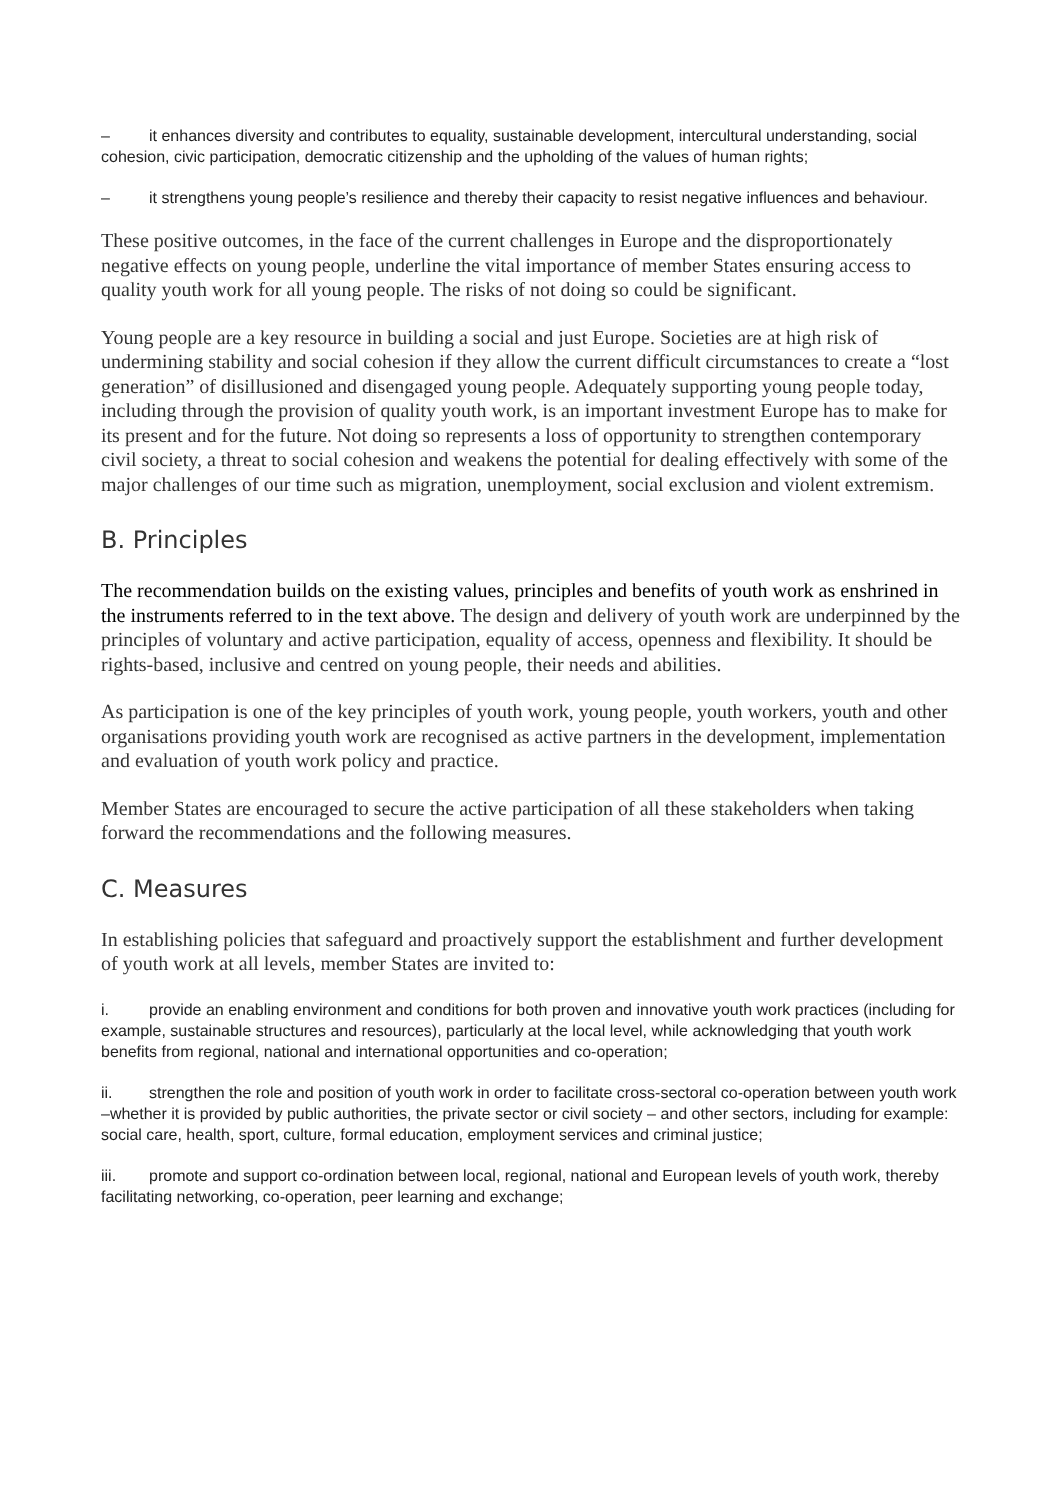– it enhances diversity and contributes to equality, sustainable development, intercultural understanding, social cohesion, civic participation, democratic citizenship and the upholding of the values of human rights;
– it strengthens young people’s resilience and thereby their capacity to resist negative influences and behaviour.
These positive outcomes, in the face of the current challenges in Europe and the disproportionately negative effects on young people, underline the vital importance of member States ensuring access to quality youth work for all young people. The risks of not doing so could be significant.
Young people are a key resource in building a social and just Europe. Societies are at high risk of undermining stability and social cohesion if they allow the current difficult circumstances to create a “lost generation” of disillusioned and disengaged young people. Adequately supporting young people today, including through the provision of quality youth work, is an important investment Europe has to make for its present and for the future. Not doing so represents a loss of opportunity to strengthen contemporary civil society, a threat to social cohesion and weakens the potential for dealing effectively with some of the major challenges of our time such as migration, unemployment, social exclusion and violent extremism.
B. Principles
The recommendation builds on the existing values, principles and benefits of youth work as enshrined in the instruments referred to in the text above. The design and delivery of youth work are underpinned by the principles of voluntary and active participation, equality of access, openness and flexibility. It should be rights-based, inclusive and centred on young people, their needs and abilities.
As participation is one of the key principles of youth work, young people, youth workers, youth and other organisations providing youth work are recognised as active partners in the development, implementation and evaluation of youth work policy and practice.
Member States are encouraged to secure the active participation of all these stakeholders when taking forward the recommendations and the following measures.
C. Measures
In establishing policies that safeguard and proactively support the establishment and further development of youth work at all levels, member States are invited to:
i. provide an enabling environment and conditions for both proven and innovative youth work practices (including for example, sustainable structures and resources), particularly at the local level, while acknowledging that youth work benefits from regional, national and international opportunities and co-operation;
ii. strengthen the role and position of youth work in order to facilitate cross-sectoral co-operation between youth work –whether it is provided by public authorities, the private sector or civil society – and other sectors, including for example: social care, health, sport, culture, formal education, employment services and criminal justice;
iii. promote and support co-ordination between local, regional, national and European levels of youth work, thereby facilitating networking, co-operation, peer learning and exchange;